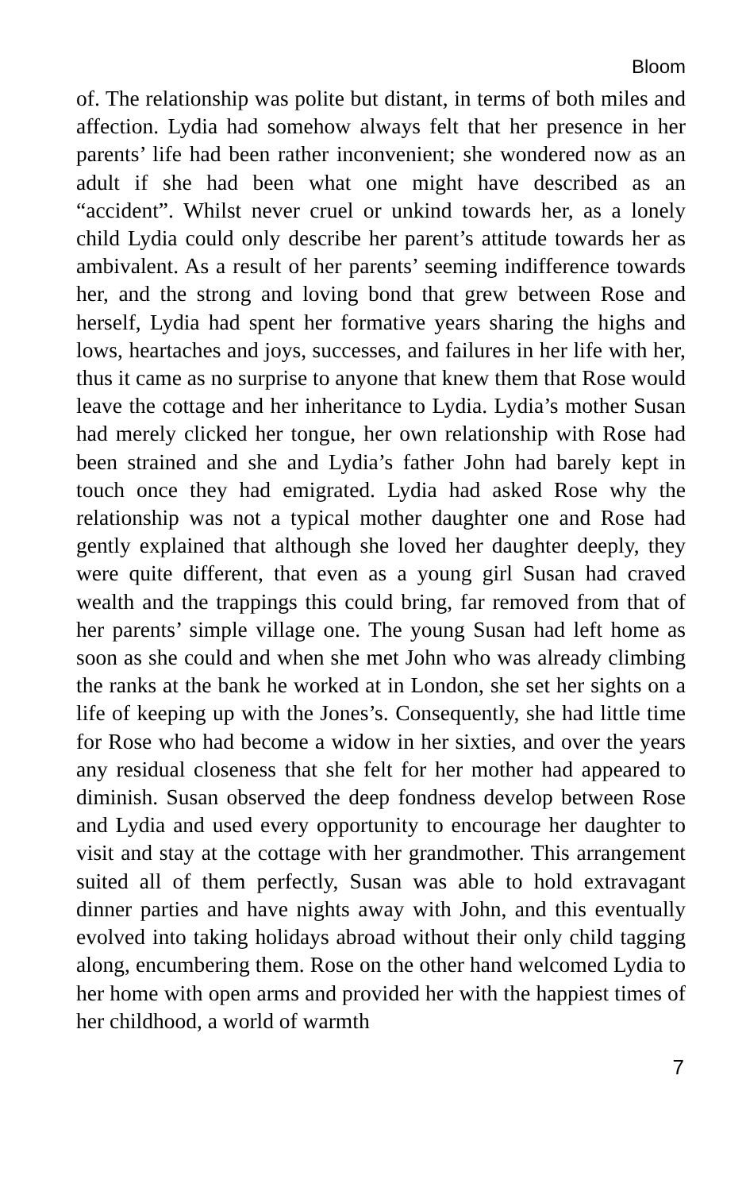Bloom
of. The relationship was polite but distant, in terms of both miles and affection. Lydia had somehow always felt that her presence in her parents’ life had been rather inconvenient; she wondered now as an adult if she had been what one might have described as an “accident”. Whilst never cruel or unkind towards her, as a lonely child Lydia could only describe her parent’s attitude towards her as ambivalent. As a result of her parents’ seeming indifference towards her, and the strong and loving bond that grew between Rose and herself, Lydia had spent her formative years sharing the highs and lows, heartaches and joys, successes, and failures in her life with her, thus it came as no surprise to anyone that knew them that Rose would leave the cottage and her inheritance to Lydia. Lydia’s mother Susan had merely clicked her tongue, her own relationship with Rose had been strained and she and Lydia’s father John had barely kept in touch once they had emigrated. Lydia had asked Rose why the relationship was not a typical mother daughter one and Rose had gently explained that although she loved her daughter deeply, they were quite different, that even as a young girl Susan had craved wealth and the trappings this could bring, far removed from that of her parents’ simple village one. The young Susan had left home as soon as she could and when she met John who was already climbing the ranks at the bank he worked at in London, she set her sights on a life of keeping up with the Jones’s. Consequently, she had little time for Rose who had become a widow in her sixties, and over the years any residual closeness that she felt for her mother had appeared to diminish. Susan observed the deep fondness develop between Rose and Lydia and used every opportunity to encourage her daughter to visit and stay at the cottage with her grandmother. This arrangement suited all of them perfectly, Susan was able to hold extravagant dinner parties and have nights away with John, and this eventually evolved into taking holidays abroad without their only child tagging along, encumbering them. Rose on the other hand welcomed Lydia to her home with open arms and provided her with the happiest times of her childhood, a world of warmth
7